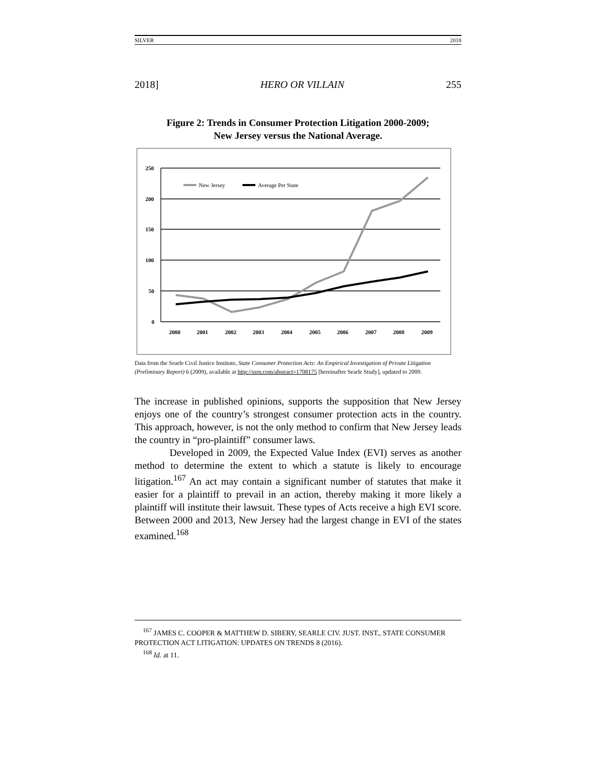SILVER 2018
2018] HERO OR VILLAIN 255
Figure 2: Trends in Consumer Protection Litigation 2000-2009;
New Jersey versus the National Average.
250
200
150
100
50
0
2000
2001
2002
2003
2004
2005
2006
2007
2008
2009
New Jersey
Average Per State
Data from the Searle Civil Justice Institute, State Consumer Protection Acts: An Empirical Investigation of Private Litigation (Preliminary Report) 6 (2009), available at http://ssrn.com/abstract=1708175 [hereinafter Searle Study], updated to 2009.
The increase in published opinions, supports the supposition that New Jersey enjoys one of the country’s strongest consumer protection acts in the country. This approach, however, is not the only method to confirm that New Jersey leads the country in “pro-plaintiff” consumer laws.
Developed in 2009, the Expected Value Index (EVI) serves as another method to determine the extent to which a statute is likely to encourage litigation.<sup>167</sup> An act may contain a significant number of statutes that make it easier for a plaintiff to prevail in an action, thereby making it more likely a plaintiff will institute their lawsuit. These types of Acts receive a high EVI score. Between 2000 and 2013, New Jersey had the largest change in EVI of the states examined.<sup>168</sup>
<sup>167</sup> JAMES C. COOPER & MATTHEW D. SIBERY, SEARLE CIV. JUST. INST., STATE CONSUMER PROTECTION ACT LITIGATION: UPDATES ON TRENDS 8 (2016).
<sup>168</sup> Id. at 11.